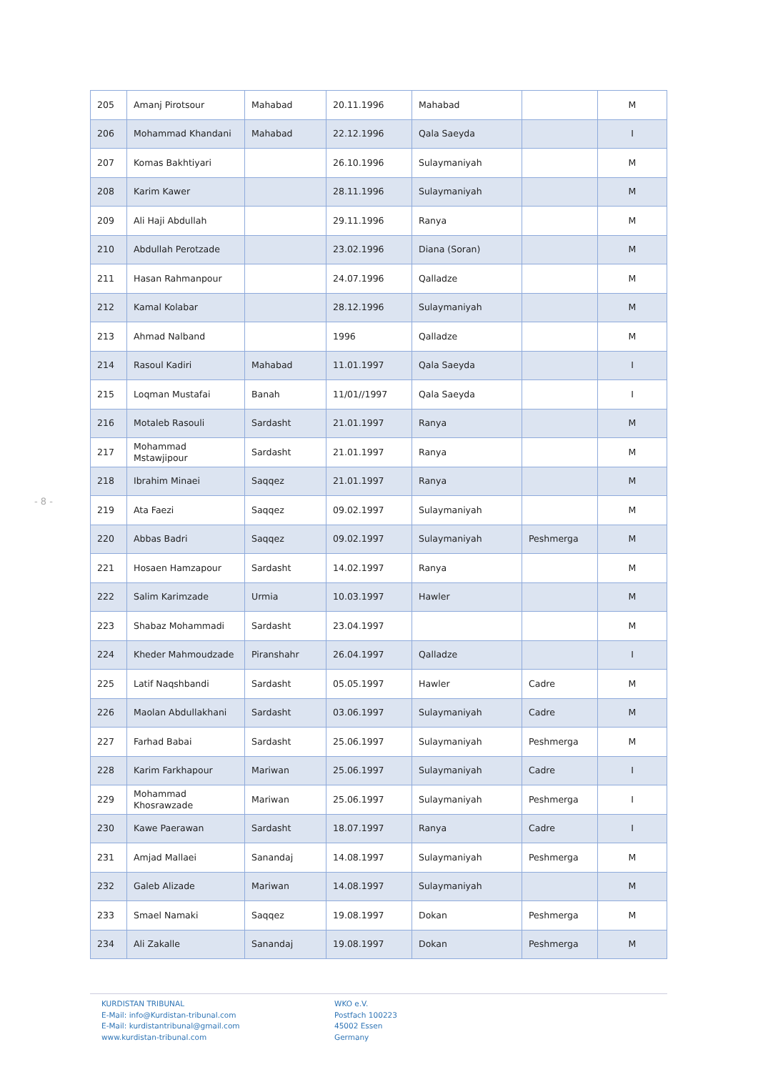- 8 -
| 205 | Amanj Pirotsour | Mahabad | 20.11.1996 | Mahabad | | M |
| 206 | Mohammad Khandani | Mahabad | 22.12.1996 | Qala Saeyda | | I |
| 207 | Komas Bakhtiyari | | 26.10.1996 | Sulaymaniyah | | M |
| 208 | Karim Kawer | | 28.11.1996 | Sulaymaniyah | | M |
| 209 | Ali Haji Abdullah | | 29.11.1996 | Ranya | | M |
| 210 | Abdullah Perotzade | | 23.02.1996 | Diana (Soran) | | M |
| 211 | Hasan Rahmanpour | | 24.07.1996 | Qalladze | | M |
| 212 | Kamal Kolabar | | 28.12.1996 | Sulaymaniyah | | M |
| 213 | Ahmad Nalband | | 1996 | Qalladze | | M |
| 214 | Rasoul Kadiri | Mahabad | 11.01.1997 | Qala Saeyda | | I |
| 215 | Loqman Mustafai | Banah | 11/01//1997 | Qala Saeyda | | I |
| 216 | Motaleb Rasouli | Sardasht | 21.01.1997 | Ranya | | M |
| 217 | Mohammad Mstawjipour | Sardasht | 21.01.1997 | Ranya | | M |
| 218 | Ibrahim Minaei | Saqqez | 21.01.1997 | Ranya | | M |
| 219 | Ata Faezi | Saqqez | 09.02.1997 | Sulaymaniyah | | M |
| 220 | Abbas Badri | Saqqez | 09.02.1997 | Sulaymaniyah | Peshmerga | M |
| 221 | Hosaen Hamzapour | Sardasht | 14.02.1997 | Ranya | | M |
| 222 | Salim Karimzade | Urmia | 10.03.1997 | Hawler | | M |
| 223 | Shabaz Mohammadi | Sardasht | 23.04.1997 | | | M |
| 224 | Kheder Mahmoudzade | Piranshahr | 26.04.1997 | Qalladze | | I |
| 225 | Latif Naqshbandi | Sardasht | 05.05.1997 | Hawler | Cadre | M |
| 226 | Maolan Abdullakhani | Sardasht | 03.06.1997 | Sulaymaniyah | Cadre | M |
| 227 | Farhad Babai | Sardasht | 25.06.1997 | Sulaymaniyah | Peshmerga | M |
| 228 | Karim Farkhapour | Mariwan | 25.06.1997 | Sulaymaniyah | Cadre | I |
| 229 | Mohammad Khosrawzade | Mariwan | 25.06.1997 | Sulaymaniyah | Peshmerga | I |
| 230 | Kawe Paerawan | Sardasht | 18.07.1997 | Ranya | Cadre | I |
| 231 | Amjad Mallaei | Sanandaj | 14.08.1997 | Sulaymaniyah | Peshmerga | M |
| 232 | Galeb Alizade | Mariwan | 14.08.1997 | Sulaymaniyah | | M |
| 233 | Smael Namaki | Saqqez | 19.08.1997 | Dokan | Peshmerga | M |
| 234 | Ali Zakalle | Sanandaj | 19.08.1997 | Dokan | Peshmerga | M |
KURDISTAN TRIBUNAL
E-Mail: info@Kurdistan-tribunal.com
E-Mail: kurdistantribunal@gmail.com
www.kurdistan-tribunal.com
WKO e.V.
Postfach 100223
45002 Essen
Germany